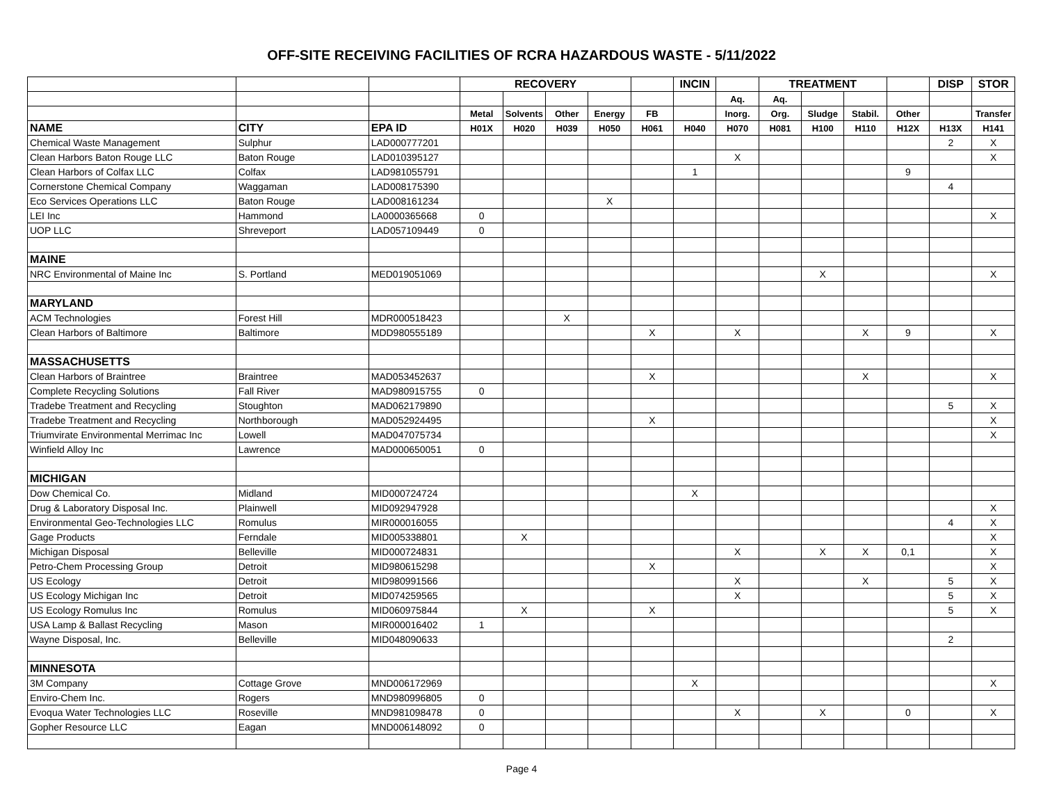OFF-SITE RECEIVING FACILITIES OF RCRA HAZARDOUS WASTE - 5/11/2022
| | | | RECOVERY | | | | | INCIN | | TREATMENT | | | | DISP | STOR |
| | | | | | | | | | Aq. | Aq. | | | | | |
| | | | Metal | Solvents | Other | Energy | FB | | Inorg. | Org. | Sludge | Stabil. | Other | | Transfer |
| NAME | CITY | EPA ID | H01X | H020 | H039 | H050 | H061 | H040 | H070 | H081 | H100 | H110 | H12X | H13X | H141 |
| Chemical Waste Management | Sulphur | LAD000777201 | | | | | | | | | | | | 2 | X |
| Clean Harbors Baton Rouge LLC | Baton Rouge | LAD010395127 | | | | | | | X | | | | | | X |
| Clean Harbors of Colfax LLC | Colfax | LAD981055791 | | | | | | 1 | | | | | 9 | | |
| Cornerstone Chemical Company | Waggaman | LAD008175390 | | | | | | | | | | | | 4 | |
| Eco Services Operations LLC | Baton Rouge | LAD008161234 | | | | X | | | | | | | | | |
| LEI Inc | Hammond | LA0000365668 | 0 | | | | | | | | | | | | X |
| UOP LLC | Shreveport | LAD057109449 | 0 | | | | | | | | | | | | |
| MAINE | | | | | | | | | | | | | | | |
| NRC Environmental of Maine Inc | S. Portland | MED019051069 | | | | | | | | | X | | | | X |
| MARYLAND | | | | | | | | | | | | | | | |
| ACM Technologies | Forest Hill | MDR000518423 | | | X | | | | | | | | | | |
| Clean Harbors of Baltimore | Baltimore | MDD980555189 | | | | | X | | X | | | X | 9 | | X |
| MASSACHUSETTS | | | | | | | | | | | | | | | |
| Clean Harbors of Braintree | Braintree | MAD053452637 | | | | | X | | | | | X | | | X |
| Complete Recycling Solutions | Fall River | MAD980915755 | 0 | | | | | | | | | | | | |
| Tradebe Treatment and Recycling | Stoughton | MAD062179890 | | | | | | | | | | | | 5 | X |
| Tradebe Treatment and Recycling | Northborough | MAD052924495 | | | | | X | | | | | | | | X |
| Triumvirate Environmental Merrimac Inc | Lowell | MAD047075734 | | | | | | | | | | | | | X |
| Winfield Alloy Inc | Lawrence | MAD000650051 | 0 | | | | | | | | | | | | |
| MICHIGAN | | | | | | | | | | | | | | | |
| Dow Chemical Co. | Midland | MID000724724 | | | | | | X | | | | | | | |
| Drug & Laboratory Disposal Inc. | Plainwell | MID092947928 | | | | | | | | | | | | | X |
| Environmental Geo-Technologies LLC | Romulus | MIR000016055 | | | | | | | | | | | | 4 | X |
| Gage Products | Ferndale | MID005338801 | | X | | | | | | | | | | | X |
| Michigan Disposal | Belleville | MID000724831 | | | | | | | X | | X | X | 0,1 | | X |
| Petro-Chem Processing Group | Detroit | MID980615298 | | | | | X | | | | | | | | X |
| US Ecology | Detroit | MID980991566 | | | | | | | X | | | X | | 5 | X |
| US Ecology Michigan Inc | Detroit | MID074259565 | | | | | | | X | | | | | 5 | X |
| US Ecology Romulus Inc | Romulus | MID060975844 | | X | | | X | | | | | | | 5 | X |
| USA Lamp & Ballast Recycling | Mason | MIR000016402 | 1 | | | | | | | | | | | | |
| Wayne Disposal, Inc. | Belleville | MID048090633 | | | | | | | | | | | | 2 | |
| MINNESOTA | | | | | | | | | | | | | | | |
| 3M Company | Cottage Grove | MND006172969 | | | | | | X | | | | | | | X |
| Enviro-Chem Inc. | Rogers | MND980996805 | 0 | | | | | | | | | | | | |
| Evoqua Water Technologies LLC | Roseville | MND981098478 | 0 | | | | | | X | | X | | 0 | | X |
| Gopher Resource LLC | Eagan | MND006148092 | 0 | | | | | | | | | | | | |
Page 4